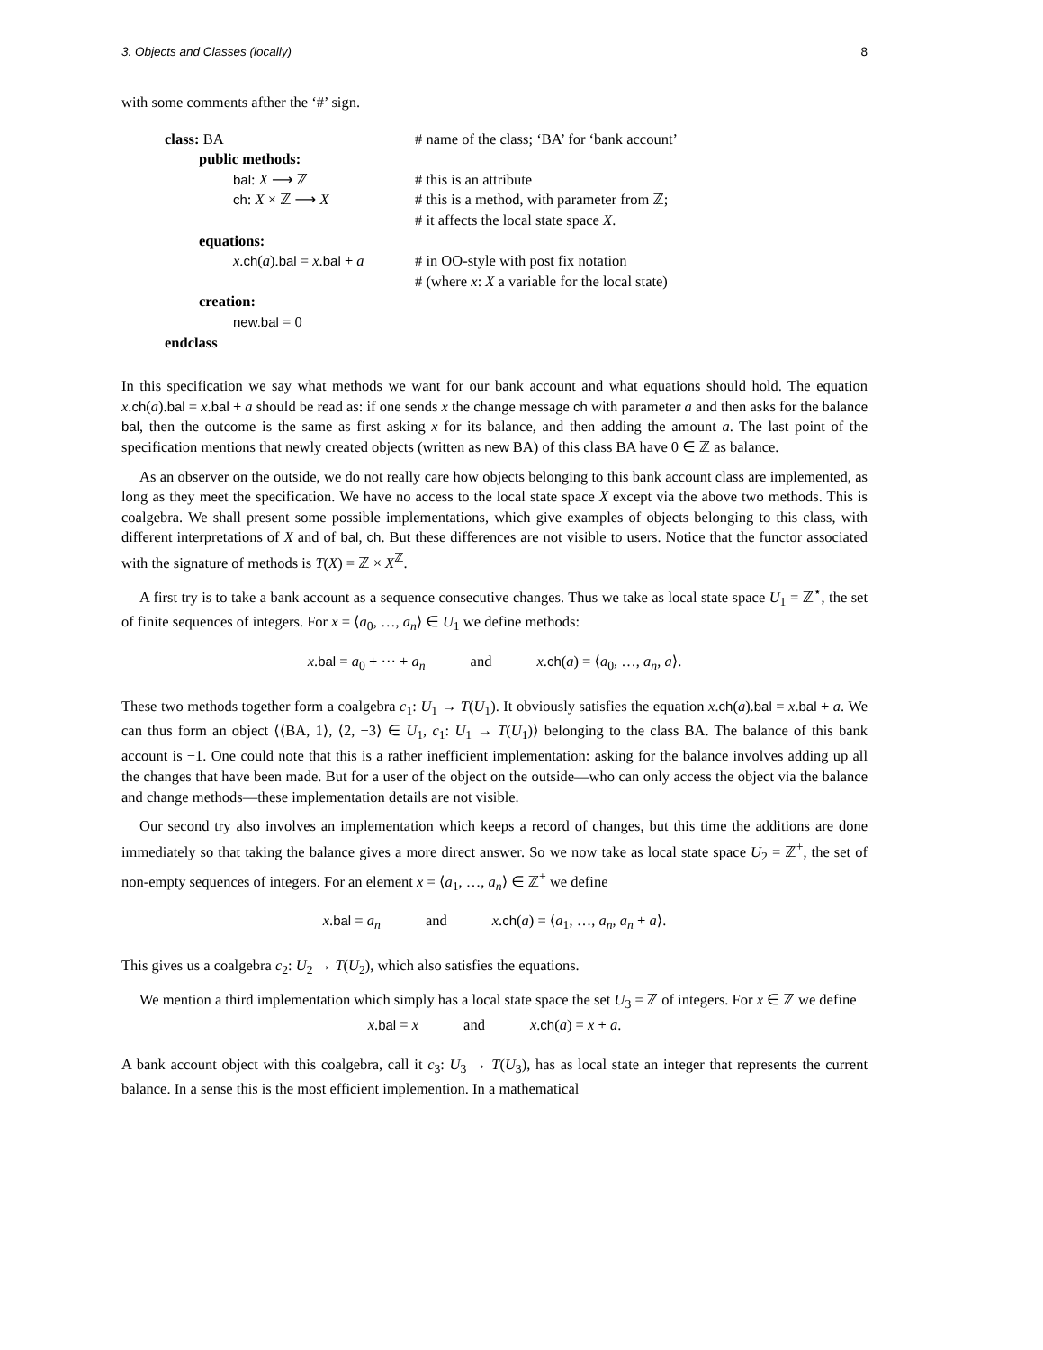3. Objects and Classes (locally) 8
with some comments afther the ‘#’ sign.
| class: BA | # name of the class; ‘BA’ for ‘bank account’ |
| public methods: | |
| bal : X ⟶ ℤ | # this is an attribute |
| ch : X × ℤ ⟶ X | # this is a method, with parameter from ℤ; |
| | # it affects the local state space X . |
| equations: | |
| x . ch ( a ). bal = x . bal + a | # in OO-style with post fix notation |
| | # (where x : X a variable for the local state) |
| creation: | |
| new.bal = 0 | |
| endclass | |
In this specification we say what methods we want for our bank account and what equations should hold. The equation x.ch(a).bal = x.bal + a should be read as: if one sends x the change message ch with parameter a and then asks for the balance bal, then the outcome is the same as first asking x for its balance, and then adding the amount a. The last point of the specification mentions that newly created objects (written as new BA) of this class BA have 0 ∈ ℤ as balance.
As an observer on the outside, we do not really care how objects belonging to this bank account class are implemented, as long as they meet the specification. We have no access to the local state space X except via the above two methods. This is coalgebra. We shall present some possible implementations, which give examples of objects belonging to this class, with different interpretations of X and of bal, ch. But these differences are not visible to users. Notice that the functor associated with the signature of methods is T(X) = ℤ × X<sup>ℤ</sup>.
A first try is to take a bank account as a sequence consecutive changes. Thus we take as local state space U<sub>1</sub> = ℤ<sup>⋆</sup>, the set of finite sequences of integers. For x = ⟨a<sub>0</sub>, …, a<sub>n</sub>⟩ ∈ U<sub>1</sub> we define methods:
x.bal = a<sub>0</sub> + ⋯ + a<sub>n</sub> and x.ch(a) = ⟨a<sub>0</sub>, …, a<sub>n</sub>, a⟩.
These two methods together form a coalgebra c<sub>1</sub>: U<sub>1</sub> → T(U<sub>1</sub>). It obviously satisfies the equation x.ch(a).bal = x.bal + a. We can thus form an object ⟨⟨BA, 1⟩, ⟨2, −3⟩ ∈ U<sub>1</sub>, c<sub>1</sub>: U<sub>1</sub> → T(U<sub>1</sub>)⟩ belonging to the class BA. The balance of this bank account is −1. One could note that this is a rather inefficient implementation: asking for the balance involves adding up all the changes that have been made. But for a user of the object on the outside—who can only access the object via the balance and change methods—these implementation details are not visible.
Our second try also involves an implementation which keeps a record of changes, but this time the additions are done immediately so that taking the balance gives a more direct answer. So we now take as local state space U<sub>2</sub> = ℤ<sup>+</sup>, the set of non-empty sequences of integers. For an element x = ⟨a<sub>1</sub>, …, a<sub>n</sub>⟩ ∈ ℤ<sup>+</sup> we define
x.bal = a<sub>n</sub> and x.ch(a) = ⟨a<sub>1</sub>, …, a<sub>n</sub>, a<sub>n</sub> + a⟩.
This gives us a coalgebra c<sub>2</sub>: U<sub>2</sub> → T(U<sub>2</sub>), which also satisfies the equations.
We mention a third implementation which simply has a local state space the set U<sub>3</sub> = ℤ of integers. For x ∈ ℤ we define
x.bal = x and x.ch(a) = x + a.
A bank account object with this coalgebra, call it c<sub>3</sub>: U<sub>3</sub> → T(U<sub>3</sub>), has as local state an integer that represents the current balance. In a sense this is the most efficient implemention. In a mathematical